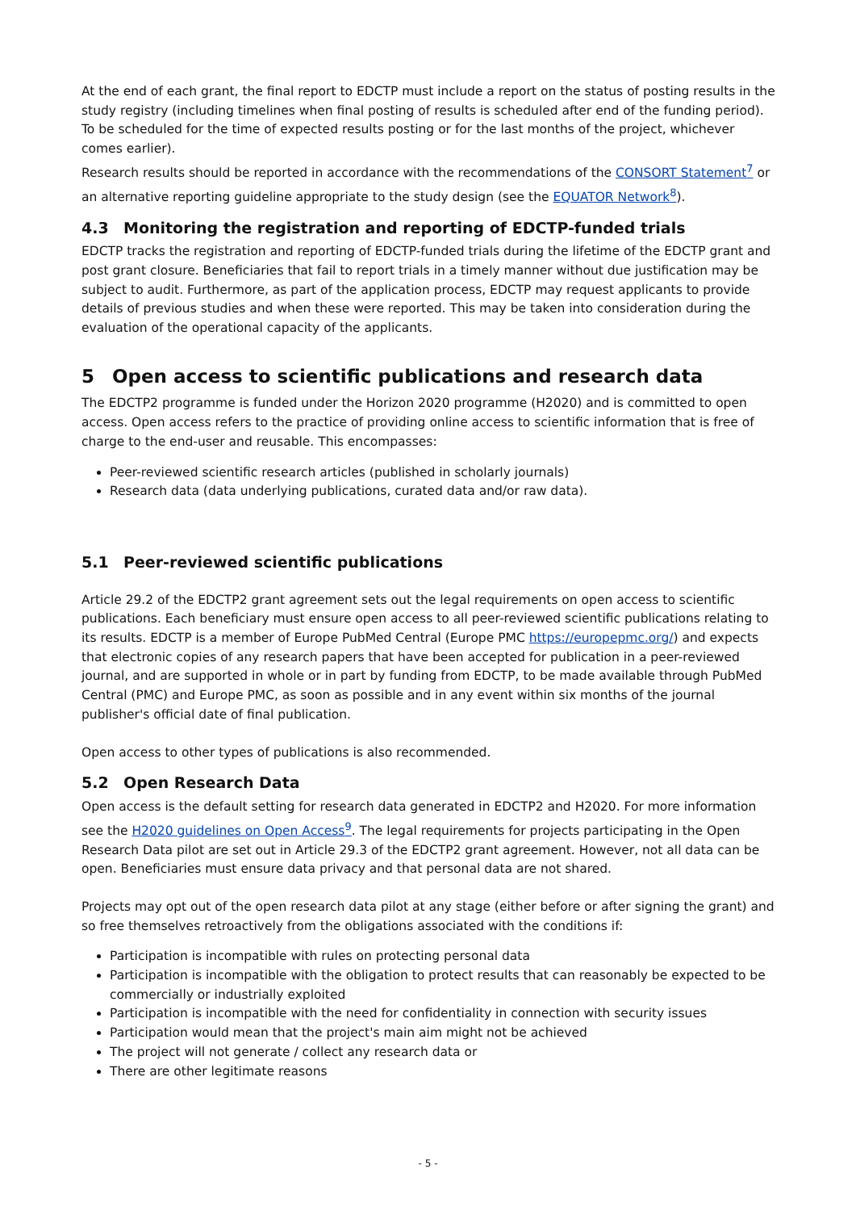At the end of each grant, the final report to EDCTP must include a report on the status of posting results in the study registry (including timelines when final posting of results is scheduled after end of the funding period). To be scheduled for the time of expected results posting or for the last months of the project, whichever comes earlier).
Research results should be reported in accordance with the recommendations of the CONSORT Statement<sup>7</sup> or an alternative reporting guideline appropriate to the study design (see the EQUATOR Network<sup>8</sup>).
4.3 Monitoring the registration and reporting of EDCTP-funded trials
EDCTP tracks the registration and reporting of EDCTP-funded trials during the lifetime of the EDCTP grant and post grant closure. Beneficiaries that fail to report trials in a timely manner without due justification may be subject to audit. Furthermore, as part of the application process, EDCTP may request applicants to provide details of previous studies and when these were reported. This may be taken into consideration during the evaluation of the operational capacity of the applicants.
5 Open access to scientific publications and research data
The EDCTP2 programme is funded under the Horizon 2020 programme (H2020) and is committed to open access. Open access refers to the practice of providing online access to scientific information that is free of charge to the end-user and reusable. This encompasses:
Peer-reviewed scientific research articles (published in scholarly journals)
Research data (data underlying publications, curated data and/or raw data).
5.1 Peer-reviewed scientific publications
Article 29.2 of the EDCTP2 grant agreement sets out the legal requirements on open access to scientific publications. Each beneficiary must ensure open access to all peer-reviewed scientific publications relating to its results. EDCTP is a member of Europe PubMed Central (Europe PMC https://europepmc.org/) and expects that electronic copies of any research papers that have been accepted for publication in a peer-reviewed journal, and are supported in whole or in part by funding from EDCTP, to be made available through PubMed Central (PMC) and Europe PMC, as soon as possible and in any event within six months of the journal publisher's official date of final publication.
Open access to other types of publications is also recommended.
5.2 Open Research Data
Open access is the default setting for research data generated in EDCTP2 and H2020. For more information see the H2020 guidelines on Open Access<sup>9</sup>. The legal requirements for projects participating in the Open Research Data pilot are set out in Article 29.3 of the EDCTP2 grant agreement. However, not all data can be open. Beneficiaries must ensure data privacy and that personal data are not shared.
Projects may opt out of the open research data pilot at any stage (either before or after signing the grant) and so free themselves retroactively from the obligations associated with the conditions if:
Participation is incompatible with rules on protecting personal data
Participation is incompatible with the obligation to protect results that can reasonably be expected to be commercially or industrially exploited
Participation is incompatible with the need for confidentiality in connection with security issues
Participation would mean that the project's main aim might not be achieved
The project will not generate / collect any research data or
There are other legitimate reasons
- 5 -